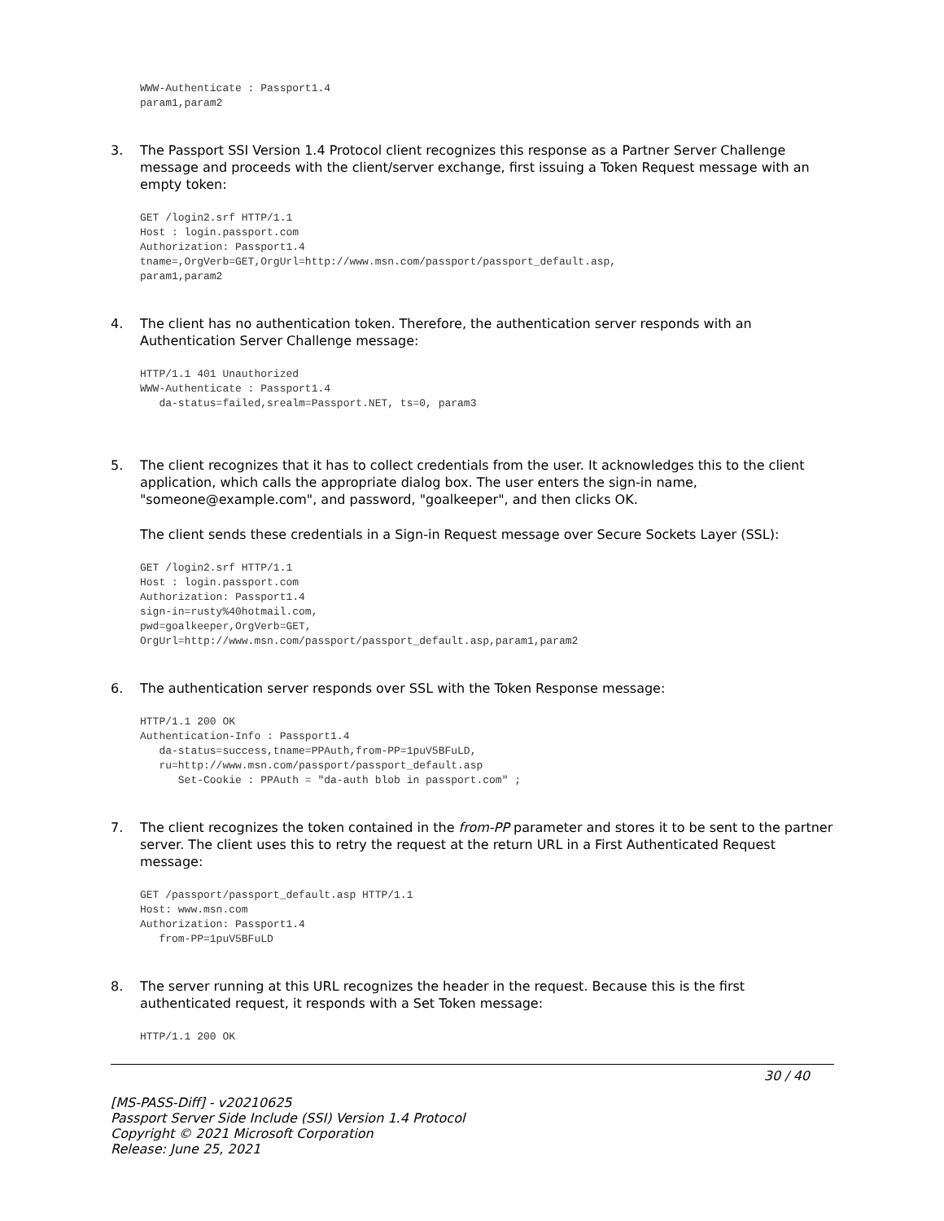WWW-Authenticate : Passport1.4
param1,param2
3. The Passport SSI Version 1.4 Protocol client recognizes this response as a Partner Server Challenge message and proceeds with the client/server exchange, first issuing a Token Request message with an empty token:
GET /login2.srf HTTP/1.1
Host : login.passport.com
Authorization: Passport1.4
tname=,OrgVerb=GET,OrgUrl=http://www.msn.com/passport/passport_default.asp,
param1,param2
4. The client has no authentication token. Therefore, the authentication server responds with an Authentication Server Challenge message:
HTTP/1.1 401 Unauthorized
WWW-Authenticate : Passport1.4
   da-status=failed,srealm=Passport.NET, ts=0, param3
5. The client recognizes that it has to collect credentials from the user. It acknowledges this to the client application, which calls the appropriate dialog box. The user enters the sign-in name, "someone@example.com", and password, "goalkeeper", and then clicks OK.
The client sends these credentials in a Sign-in Request message over Secure Sockets Layer (SSL):
GET /login2.srf HTTP/1.1
Host : login.passport.com
Authorization: Passport1.4
sign-in=rusty%40hotmail.com,
pwd=goalkeeper,OrgVerb=GET,
OrgUrl=http://www.msn.com/passport/passport_default.asp,param1,param2
6. The authentication server responds over SSL with the Token Response message:
HTTP/1.1 200 OK
Authentication-Info : Passport1.4
   da-status=success,tname=PPAuth,from-PP=1puV5BFuLD,
   ru=http://www.msn.com/passport/passport_default.asp
      Set-Cookie : PPAuth = "da-auth blob in passport.com" ;
7. The client recognizes the token contained in the from-PP parameter and stores it to be sent to the partner server. The client uses this to retry the request at the return URL in a First Authenticated Request message:
GET /passport/passport_default.asp HTTP/1.1
Host: www.msn.com
Authorization: Passport1.4
   from-PP=1puV5BFuLD
8. The server running at this URL recognizes the header in the request. Because this is the first authenticated request, it responds with a Set Token message:
HTTP/1.1 200 OK
30 / 40
[MS-PASS-Diff] - v20210625
Passport Server Side Include (SSI) Version 1.4 Protocol
Copyright © 2021 Microsoft Corporation
Release: June 25, 2021